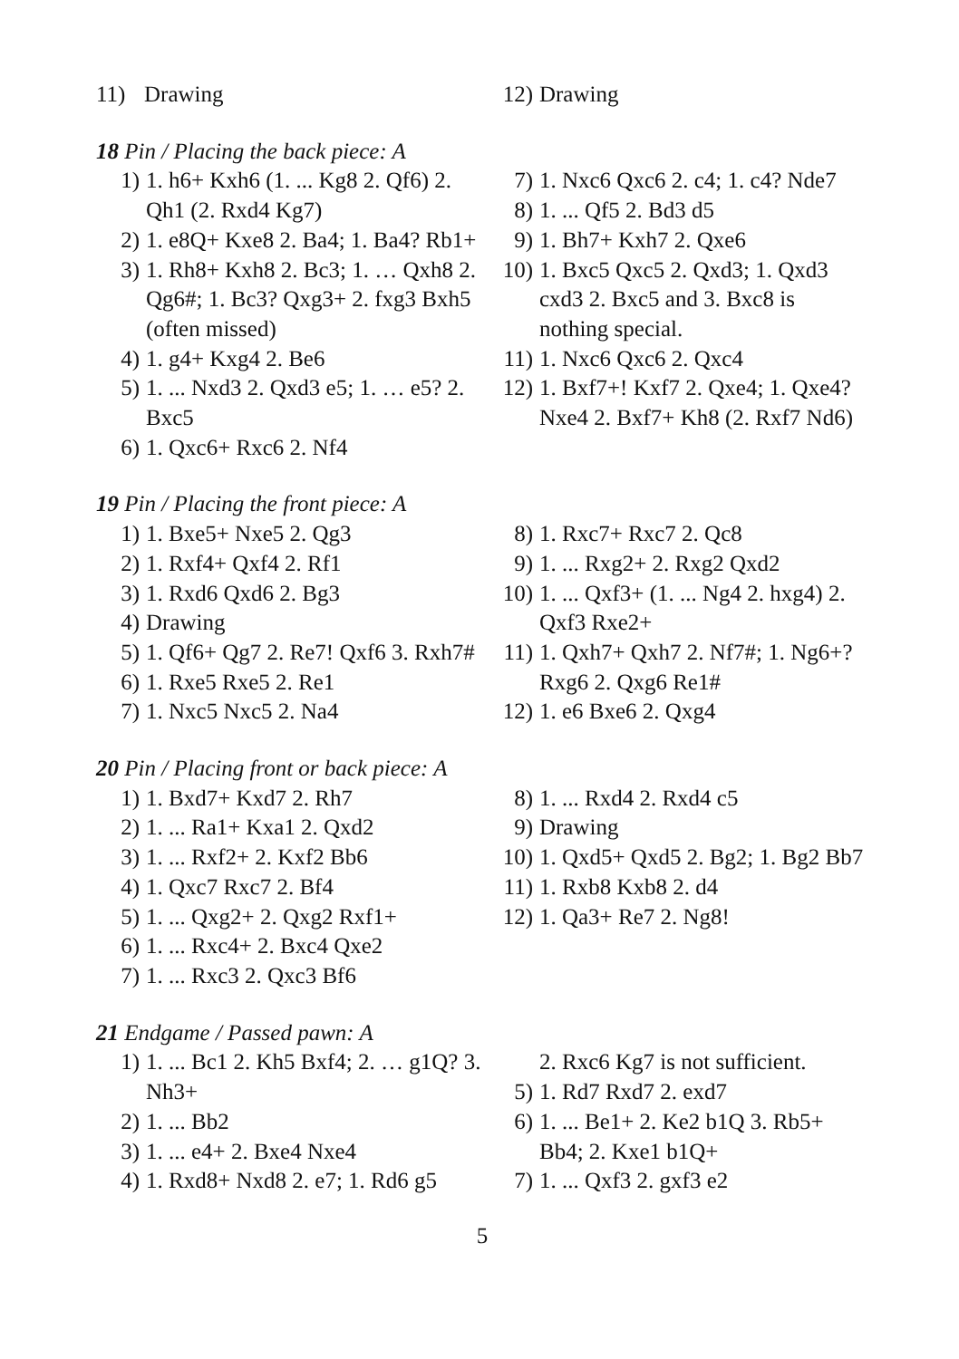11) Drawing 12) Drawing
18 Pin / Placing the back piece: A
1) 1. h6+ Kxh6 (1. ... Kg8 2. Qf6) 2. Qh1 (2. Rxd4 Kg7)
2) 1. e8Q+ Kxe8 2. Ba4; 1. Ba4? Rb1+
3) 1. Rh8+ Kxh8 2. Bc3; 1. … Qxh8 2. Qg6#; 1. Bc3? Qxg3+ 2. fxg3 Bxh5 (often missed)
4) 1. g4+ Kxg4 2. Be6
5) 1. ... Nxd3 2. Qxd3 e5; 1. … e5? 2. Bxc5
6) 1. Qxc6+ Rxc6 2. Nf4
7) 1. Nxc6 Qxc6 2. c4; 1. c4? Nde7
8) 1. ... Qf5 2. Bd3 d5
9) 1. Bh7+ Kxh7 2. Qxe6
10) 1. Bxc5 Qxc5 2. Qxd3; 1. Qxd3 cxd3 2. Bxc5 and 3. Bxc8 is nothing special.
11) 1. Nxc6 Qxc6 2. Qxc4
12) 1. Bxf7+! Kxf7 2. Qxe4; 1. Qxe4? Nxe4 2. Bxf7+ Kh8 (2. Rxf7 Nd6)
19 Pin / Placing the front piece: A
1) 1. Bxe5+ Nxe5 2. Qg3
2) 1. Rxf4+ Qxf4 2. Rf1
3) 1. Rxd6 Qxd6 2. Bg3
4) Drawing
5) 1. Qf6+ Qg7 2. Re7! Qxf6 3. Rxh7#
6) 1. Rxe5 Rxe5 2. Re1
7) 1. Nxc5 Nxc5 2. Na4
8) 1. Rxc7+ Rxc7 2. Qc8
9) 1. ... Rxg2+ 2. Rxg2 Qxd2
10) 1. ... Qxf3+ (1. ... Ng4 2. hxg4) 2. Qxf3 Rxe2+
11) 1. Qxh7+ Qxh7 2. Nf7#; 1. Ng6+? Rxg6 2. Qxg6 Re1#
12) 1. e6 Bxe6 2. Qxg4
20 Pin / Placing front or back piece: A
1) 1. Bxd7+ Kxd7 2. Rh7
2) 1. ... Ra1+ Kxa1 2. Qxd2
3) 1. ... Rxf2+ 2. Kxf2 Bb6
4) 1. Qxc7 Rxc7 2. Bf4
5) 1. ... Qxg2+ 2. Qxg2 Rxf1+
6) 1. ... Rxc4+ 2. Bxc4 Qxe2
7) 1. ... Rxc3 2. Qxc3 Bf6
8) 1. ... Rxd4 2. Rxd4 c5
9) Drawing
10) 1. Qxd5+ Qxd5 2. Bg2; 1. Bg2 Bb7
11) 1. Rxb8 Kxb8 2. d4
12) 1. Qa3+ Re7 2. Ng8!
21 Endgame / Passed pawn: A
1) 1. ... Bc1 2. Kh5 Bxf4; 2. … g1Q? 3. Nh3+
2) 1. ... Bb2
3) 1. ... e4+ 2. Bxe4 Nxe4
4) 1. Rxd8+ Nxd8 2. e7; 1. Rd6 g5
2. Rxc6 Kg7 is not sufficient.
5) 1. Rd7 Rxd7 2. exd7
6) 1. ... Be1+ 2. Ke2 b1Q 3. Rb5+ Bb4; 2. Kxe1 b1Q+
7) 1. ... Qxf3 2. gxf3 e2
5